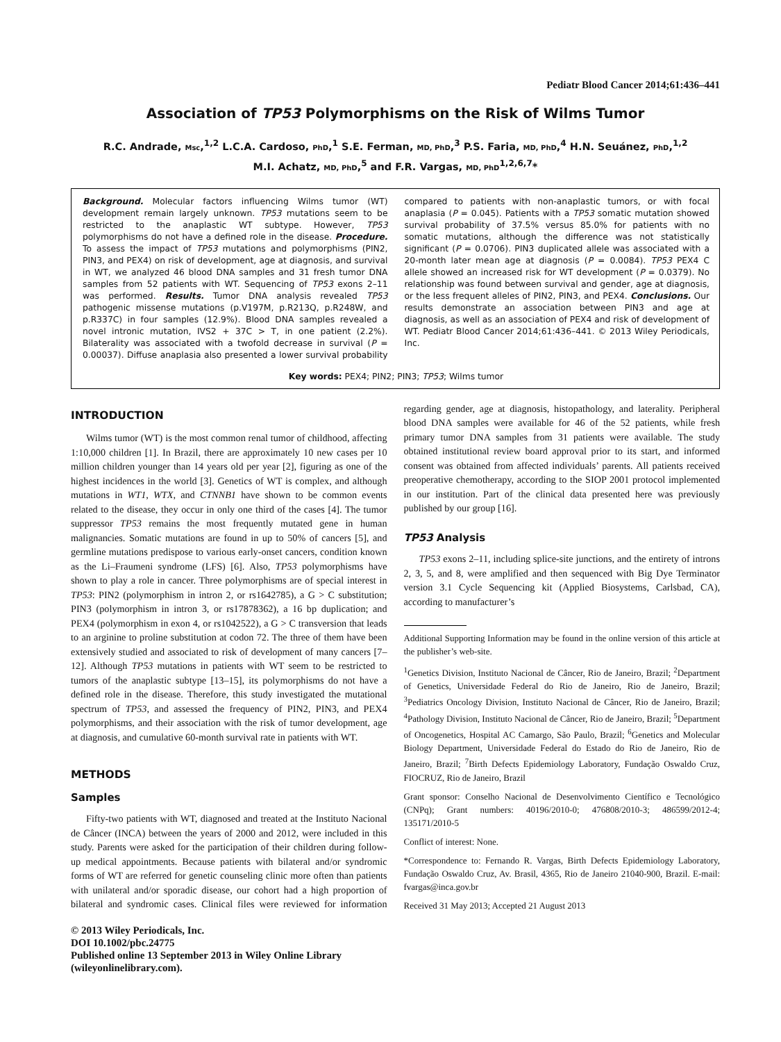Pediatr Blood Cancer 2014;61:436–441
Association of TP53 Polymorphisms on the Risk of Wilms Tumor
R.C. Andrade, Msc,<sup>1,2</sup> L.C.A. Cardoso, PhD,<sup>1</sup> S.E. Ferman, MD, PhD,<sup>3</sup> P.S. Faria, MD, PhD,<sup>4</sup> H.N. Seuánez, PhD,<sup>1,2</sup>
M.I. Achatz, MD, PhD,<sup>5</sup> and F.R. Vargas, MD, PhD<sup>1,2,6,7</sup>*
Background. Molecular factors influencing Wilms tumor (WT) development remain largely unknown. TP53 mutations seem to be restricted to the anaplastic WT subtype. However, TP53 polymorphisms do not have a defined role in the disease. Procedure. To assess the impact of TP53 mutations and polymorphisms (PIN2, PIN3, and PEX4) on risk of development, age at diagnosis, and survival in WT, we analyzed 46 blood DNA samples and 31 fresh tumor DNA samples from 52 patients with WT. Sequencing of TP53 exons 2–11 was performed. Results. Tumor DNA analysis revealed TP53 pathogenic missense mutations (p.V197M, p.R213Q, p.R248W, and p.R337C) in four samples (12.9%). Blood DNA samples revealed a novel intronic mutation, IVS2 + 37C > T, in one patient (2.2%). Bilaterality was associated with a twofold decrease in survival (P = 0.00037). Diffuse anaplasia also presented a lower survival probability compared to patients with non-anaplastic tumors, or with focal anaplasia (P = 0.045). Patients with a TP53 somatic mutation showed survival probability of 37.5% versus 85.0% for patients with no somatic mutations, although the difference was not statistically significant (P = 0.0706). PIN3 duplicated allele was associated with a 20-month later mean age at diagnosis (P = 0.0084). TP53 PEX4 C allele showed an increased risk for WT development (P = 0.0379). No relationship was found between survival and gender, age at diagnosis, or the less frequent alleles of PIN2, PIN3, and PEX4. Conclusions. Our results demonstrate an association between PIN3 and age at diagnosis, as well as an association of PEX4 and risk of development of WT. Pediatr Blood Cancer 2014;61:436–441. © 2013 Wiley Periodicals, Inc.
Key words: PEX4; PIN2; PIN3; TP53; Wilms tumor
INTRODUCTION
Wilms tumor (WT) is the most common renal tumor of childhood, affecting 1:10,000 children [1]. In Brazil, there are approximately 10 new cases per 10 million children younger than 14 years old per year [2], figuring as one of the highest incidences in the world [3]. Genetics of WT is complex, and although mutations in WT1, WTX, and CTNNB1 have shown to be common events related to the disease, they occur in only one third of the cases [4]. The tumor suppressor TP53 remains the most frequently mutated gene in human malignancies. Somatic mutations are found in up to 50% of cancers [5], and germline mutations predispose to various early-onset cancers, condition known as the Li–Fraumeni syndrome (LFS) [6]. Also, TP53 polymorphisms have shown to play a role in cancer. Three polymorphisms are of special interest in TP53: PIN2 (polymorphism in intron 2, or rs1642785), a G > C substitution; PIN3 (polymorphism in intron 3, or rs17878362), a 16 bp duplication; and PEX4 (polymorphism in exon 4, or rs1042522), a G > C transversion that leads to an arginine to proline substitution at codon 72. The three of them have been extensively studied and associated to risk of development of many cancers [7–12]. Although TP53 mutations in patients with WT seem to be restricted to tumors of the anaplastic subtype [13–15], its polymorphisms do not have a defined role in the disease. Therefore, this study investigated the mutational spectrum of TP53, and assessed the frequency of PIN2, PIN3, and PEX4 polymorphisms, and their association with the risk of tumor development, age at diagnosis, and cumulative 60-month survival rate in patients with WT.
METHODS
Samples
Fifty-two patients with WT, diagnosed and treated at the Instituto Nacional de Câncer (INCA) between the years of 2000 and 2012, were included in this study. Parents were asked for the participation of their children during follow-up medical appointments. Because patients with bilateral and/or syndromic forms of WT are referred for genetic counseling clinic more often than patients with unilateral and/or sporadic disease, our cohort had a high proportion of bilateral and syndromic cases. Clinical files were reviewed for information regarding gender, age at diagnosis, histopathology, and laterality. Peripheral blood DNA samples were available for 46 of the 52 patients, while fresh primary tumor DNA samples from 31 patients were available. The study obtained institutional review board approval prior to its start, and informed consent was obtained from affected individuals’ parents. All patients received preoperative chemotherapy, according to the SIOP 2001 protocol implemented in our institution. Part of the clinical data presented here was previously published by our group [16].
TP53 Analysis
TP53 exons 2–11, including splice-site junctions, and the entirety of introns 2, 3, 5, and 8, were amplified and then sequenced with Big Dye Terminator version 3.1 Cycle Sequencing kit (Applied Biosystems, Carlsbad, CA), according to manufacturer’s
Additional Supporting Information may be found in the online version of this article at the publisher’s web-site.
<sup>1</sup> Genetics Division, Instituto Nacional de Câncer, Rio de Janeiro, Brazil; <sup>2</sup>Department of Genetics, Universidade Federal do Rio de Janeiro, Rio de Janeiro, Brazil; <sup>3</sup>Pediatrics Oncology Division, Instituto Nacional de Câncer, Rio de Janeiro, Brazil; <sup>4</sup>Pathology Division, Instituto Nacional de Câncer, Rio de Janeiro, Brazil; <sup>5</sup>Department of Oncogenetics, Hospital AC Camargo, São Paulo, Brazil; <sup>6</sup>Genetics and Molecular Biology Department, Universidade Federal do Estado do Rio de Janeiro, Rio de Janeiro, Brazil; <sup>7</sup>Birth Defects Epidemiology Laboratory, Fundação Oswaldo Cruz, FIOCRUZ, Rio de Janeiro, Brazil
Grant sponsor: Conselho Nacional de Desenvolvimento Científico e Tecnológico (CNPq); Grant numbers: 40196/2010-0; 476808/2010-3; 486599/2012-4; 135171/2010-5
Conflict of interest: None.
*Correspondence to: Fernando R. Vargas, Birth Defects Epidemiology Laboratory, Fundação Oswaldo Cruz, Av. Brasil, 4365, Rio de Janeiro 21040-900, Brazil. E-mail: fvargas@inca.gov.br
Received 31 May 2013; Accepted 21 August 2013
© 2013 Wiley Periodicals, Inc.
DOI 10.1002/pbc.24775
Published online 13 September 2013 in Wiley Online Library
(wileyonlinelibrary.com).